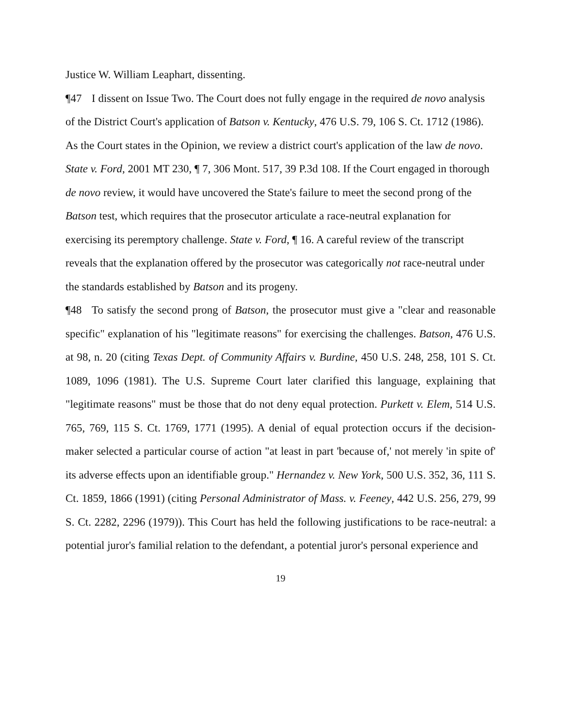Justice W. William Leaphart, dissenting.
¶47 I dissent on Issue Two. The Court does not fully engage in the required de novo analysis of the District Court's application of Batson v. Kentucky, 476 U.S. 79, 106 S. Ct. 1712 (1986). As the Court states in the Opinion, we review a district court's application of the law de novo. State v. Ford, 2001 MT 230, ¶ 7, 306 Mont. 517, 39 P.3d 108. If the Court engaged in thorough de novo review, it would have uncovered the State's failure to meet the second prong of the Batson test, which requires that the prosecutor articulate a race-neutral explanation for exercising its peremptory challenge. State v. Ford, ¶ 16. A careful review of the transcript reveals that the explanation offered by the prosecutor was categorically not race-neutral under the standards established by Batson and its progeny.
¶48 To satisfy the second prong of Batson, the prosecutor must give a "clear and reasonable specific" explanation of his "legitimate reasons" for exercising the challenges. Batson, 476 U.S. at 98, n. 20 (citing Texas Dept. of Community Affairs v. Burdine, 450 U.S. 248, 258, 101 S. Ct. 1089, 1096 (1981). The U.S. Supreme Court later clarified this language, explaining that "legitimate reasons" must be those that do not deny equal protection. Purkett v. Elem, 514 U.S. 765, 769, 115 S. Ct. 1769, 1771 (1995). A denial of equal protection occurs if the decision-maker selected a particular course of action "at least in part 'because of,' not merely 'in spite of' its adverse effects upon an identifiable group." Hernandez v. New York, 500 U.S. 352, 36, 111 S. Ct. 1859, 1866 (1991) (citing Personal Administrator of Mass. v. Feeney, 442 U.S. 256, 279, 99 S. Ct. 2282, 2296 (1979)). This Court has held the following justifications to be race-neutral: a potential juror's familial relation to the defendant, a potential juror's personal experience and
19